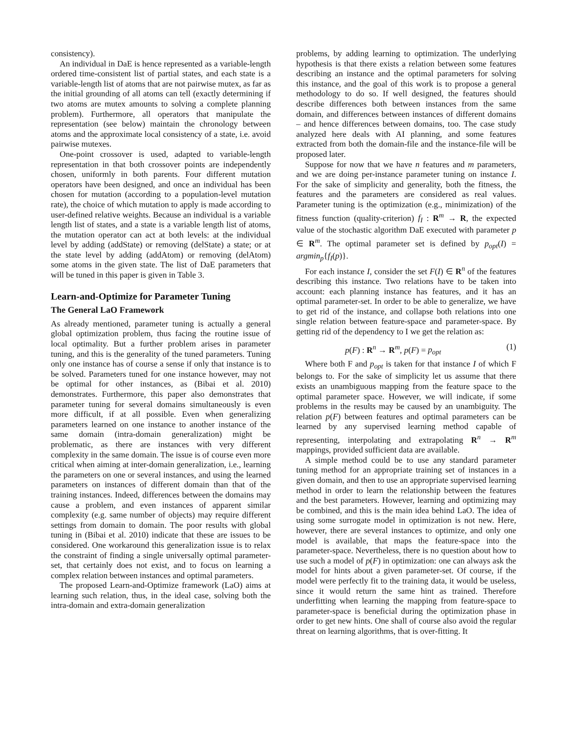consistency).
An individual in DaE is hence represented as a variable-length ordered time-consistent list of partial states, and each state is a variable-length list of atoms that are not pairwise mutex, as far as the initial grounding of all atoms can tell (exactly determining if two atoms are mutex amounts to solving a complete planning problem). Furthermore, all operators that manipulate the representation (see below) maintain the chronology between atoms and the approximate local consistency of a state, i.e. avoid pairwise mutexes.
One-point crossover is used, adapted to variable-length representation in that both crossover points are independently chosen, uniformly in both parents. Four different mutation operators have been designed, and once an individual has been chosen for mutation (according to a population-level mutation rate), the choice of which mutation to apply is made according to user-defined relative weights. Because an individual is a variable length list of states, and a state is a variable length list of atoms, the mutation operator can act at both levels: at the individual level by adding (addState) or removing (delState) a state; or at the state level by adding (addAtom) or removing (delAtom) some atoms in the given state. The list of DaE parameters that will be tuned in this paper is given in Table 3.
Learn-and-Optimize for Parameter Tuning
The General LaO Framework
As already mentioned, parameter tuning is actually a general global optimization problem, thus facing the routine issue of local optimality. But a further problem arises in parameter tuning, and this is the generality of the tuned parameters. Tuning only one instance has of course a sense if only that instance is to be solved. Parameters tuned for one instance however, may not be optimal for other instances, as (Bibai et al. 2010) demonstrates. Furthermore, this paper also demonstrates that parameter tuning for several domains simultaneously is even more difficult, if at all possible. Even when generalizing parameters learned on one instance to another instance of the same domain (intra-domain generalization) might be problematic, as there are instances with very different complexity in the same domain. The issue is of course even more critical when aiming at inter-domain generalization, i.e., learning the parameters on one or several instances, and using the learned parameters on instances of different domain than that of the training instances. Indeed, differences between the domains may cause a problem, and even instances of apparent similar complexity (e.g. same number of objects) may require different settings from domain to domain. The poor results with global tuning in (Bibai et al. 2010) indicate that these are issues to be considered. One workaround this generalization issue is to relax the constraint of finding a single universally optimal parameter-set, that certainly does not exist, and to focus on learning a complex relation between instances and optimal parameters.
The proposed Learn-and-Optimize framework (LaO) aims at learning such relation, thus, in the ideal case, solving both the intra-domain and extra-domain generalization
problems, by adding learning to optimization. The underlying hypothesis is that there exists a relation between some features describing an instance and the optimal parameters for solving this instance, and the goal of this work is to propose a general methodology to do so. If well designed, the features should describe differences both between instances from the same domain, and differences between instances of different domains – and hence differences between domains, too. The case study analyzed here deals with AI planning, and some features extracted from both the domain-file and the instance-file will be proposed later.
Suppose for now that we have n features and m parameters, and we are doing per-instance parameter tuning on instance I. For the sake of simplicity and generality, both the fitness, the features and the parameters are considered as real values. Parameter tuning is the optimization (e.g., minimization) of the fitness function (quality-criterion) f<sub>I</sub> : R<sup>m</sup> → R, the expected value of the stochastic algorithm DaE executed with parameter p ∈ R<sup>m</sup>. The optimal parameter set is defined by p<sub>opt</sub>(I) = argmin<sub>p</sub>{f<sub>I</sub>(p)}.
For each instance I, consider the set F(I) ∈ R<sup>n</sup> of the features describing this instance. Two relations have to be taken into account: each planning instance has features, and it has an optimal parameter-set. In order to be able to generalize, we have to get rid of the instance, and collapse both relations into one single relation between feature-space and parameter-space. By getting rid of the dependency to I we get the relation as:
p(F) : R<sup>n</sup> → R<sup>m</sup>, p(F) = p<sub>opt</sub> (1)
Where both F and p<sub>opt</sub> is taken for that instance I of which F belongs to. For the sake of simplicity let us assume that there exists an unambiguous mapping from the feature space to the optimal parameter space. However, we will indicate, if some problems in the results may be caused by an unambiguity. The relation p(F) between features and optimal parameters can be learned by any supervised learning method capable of representing, interpolating and extrapolating R<sup>n</sup> → R<sup>m</sup> mappings, provided sufficient data are available.
A simple method could be to use any standard parameter tuning method for an appropriate training set of instances in a given domain, and then to use an appropriate supervised learning method in order to learn the relationship between the features and the best parameters. However, learning and optimizing may be combined, and this is the main idea behind LaO. The idea of using some surrogate model in optimization is not new. Here, however, there are several instances to optimize, and only one model is available, that maps the feature-space into the parameter-space. Nevertheless, there is no question about how to use such a model of p(F) in optimization: one can always ask the model for hints about a given parameter-set. Of course, if the model were perfectly fit to the training data, it would be useless, since it would return the same hint as trained. Therefore underfitting when learning the mapping from feature-space to parameter-space is beneficial during the optimization phase in order to get new hints. One shall of course also avoid the regular threat on learning algorithms, that is over-fitting. It